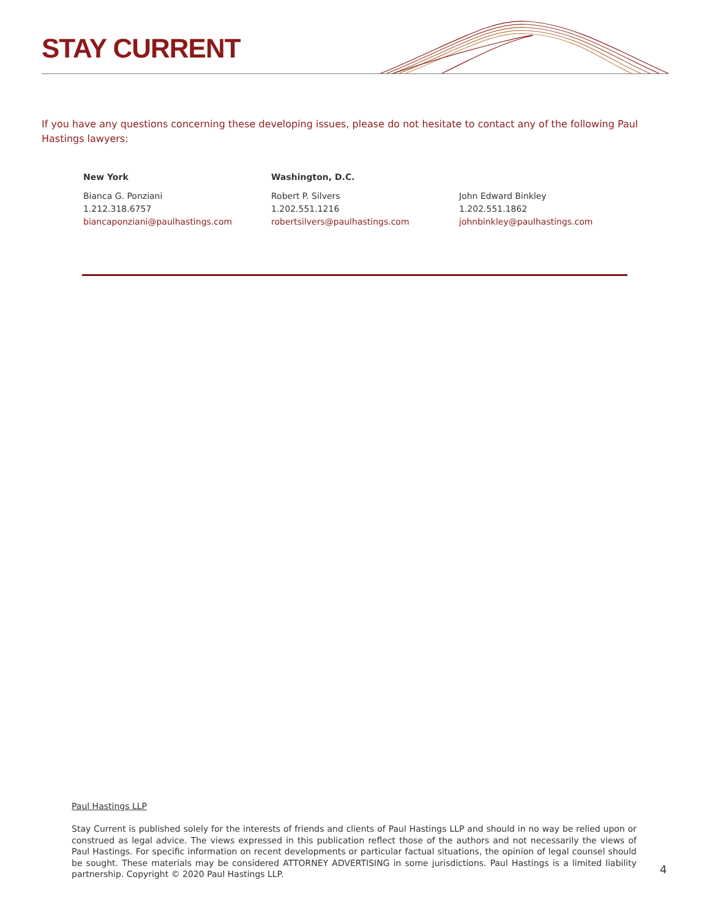STAY CURRENT
If you have any questions concerning these developing issues, please do not hesitate to contact any of the following Paul Hastings lawyers:
New York
Bianca G. Ponziani
1.212.318.6757
biancaponziani@paulhastings.com
Washington, D.C.
Robert P. Silvers
1.202.551.1216
robertsilvers@paulhastings.com
John Edward Binkley
1.202.551.1862
johnbinkley@paulhastings.com
Paul Hastings LLP
Stay Current is published solely for the interests of friends and clients of Paul Hastings LLP and should in no way be relied upon or construed as legal advice. The views expressed in this publication reflect those of the authors and not necessarily the views of Paul Hastings. For specific information on recent developments or particular factual situations, the opinion of legal counsel should be sought. These materials may be considered ATTORNEY ADVERTISING in some jurisdictions. Paul Hastings is a limited liability partnership. Copyright © 2020 Paul Hastings LLP.
4